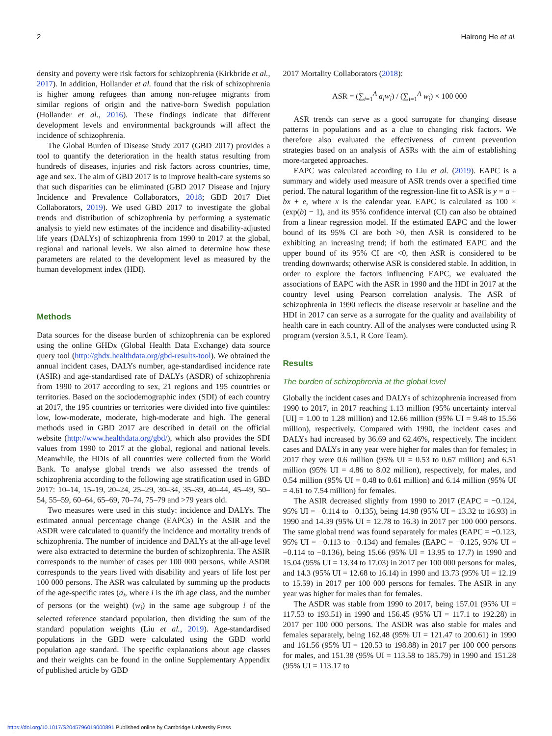2 Hairong He et al.
density and poverty were risk factors for schizophrenia (Kirkbride et al., 2017). In addition, Hollander et al. found that the risk of schizophrenia is higher among refugees than among non-refugee migrants from similar regions of origin and the native-born Swedish population (Hollander et al., 2016). These findings indicate that different development levels and environmental backgrounds will affect the incidence of schizophrenia.
The Global Burden of Disease Study 2017 (GBD 2017) provides a tool to quantify the deterioration in the health status resulting from hundreds of diseases, injuries and risk factors across countries, time, age and sex. The aim of GBD 2017 is to improve health-care systems so that such disparities can be eliminated (GBD 2017 Disease and Injury Incidence and Prevalence Collaborators, 2018; GBD 2017 Diet Collaborators, 2019). We used GBD 2017 to investigate the global trends and distribution of schizophrenia by performing a systematic analysis to yield new estimates of the incidence and disability-adjusted life years (DALYs) of schizophrenia from 1990 to 2017 at the global, regional and national levels. We also aimed to determine how these parameters are related to the development level as measured by the human development index (HDI).
Methods
Data sources for the disease burden of schizophrenia can be explored using the online GHDx (Global Health Data Exchange) data source query tool (http://ghdx.healthdata.org/gbd-results-tool). We obtained the annual incident cases, DALYs number, age-standardised incidence rate (ASIR) and age-standardised rate of DALYs (ASDR) of schizophrenia from 1990 to 2017 according to sex, 21 regions and 195 countries or territories. Based on the sociodemographic index (SDI) of each country at 2017, the 195 countries or territories were divided into five quintiles: low, low-moderate, moderate, high-moderate and high. The general methods used in GBD 2017 are described in detail on the official website (http://www.healthdata.org/gbd/), which also provides the SDI values from 1990 to 2017 at the global, regional and national levels. Meanwhile, the HDIs of all countries were collected from the World Bank. To analyse global trends we also assessed the trends of schizophrenia according to the following age stratification used in GBD 2017: 10–14, 15–19, 20–24, 25–29, 30–34, 35–39, 40–44, 45–49, 50–54, 55–59, 60–64, 65–69, 70–74, 75–79 and >79 years old.
Two measures were used in this study: incidence and DALYs. The estimated annual percentage change (EAPCs) in the ASIR and the ASDR were calculated to quantify the incidence and mortality trends of schizophrenia. The number of incidence and DALYs at the all-age level were also extracted to determine the burden of schizophrenia. The ASIR corresponds to the number of cases per 100 000 persons, while ASDR corresponds to the years lived with disability and years of life lost per 100 000 persons. The ASR was calculated by summing up the products of the age-specific rates (a<sub>i</sub>, where i is the ith age class, and the number of persons (or the weight) (w<sub>i</sub>) in the same age subgroup i of the selected reference standard population, then dividing the sum of the standard population weights (Liu et al., 2019). Age-standardised populations in the GBD were calculated using the GBD world population age standard. The specific explanations about age classes and their weights can be found in the online Supplementary Appendix of published article by GBD
2017 Mortality Collaborators (2018):
ASR = (∑<sub>i=1</sub><sup>A</sup> a<sub>i</sub>w<sub>i</sub>) / (∑<sub>i=1</sub><sup>A</sup> w<sub>i</sub>) × 100 000
ASR trends can serve as a good surrogate for changing disease patterns in populations and as a clue to changing risk factors. We therefore also evaluated the effectiveness of current prevention strategies based on an analysis of ASRs with the aim of establishing more-targeted approaches.
EAPC was calculated according to Liu et al. (2019). EAPC is a summary and widely used measure of ASR trends over a specified time period. The natural logarithm of the regression-line fit to ASR is y = a + bx + e, where x is the calendar year. EAPC is calculated as 100 × (exp(b) − 1), and its 95% confidence interval (CI) can also be obtained from a linear regression model. If the estimated EAPC and the lower bound of its 95% CI are both >0, then ASR is considered to be exhibiting an increasing trend; if both the estimated EAPC and the upper bound of its 95% CI are <0, then ASR is considered to be trending downwards; otherwise ASR is considered stable. In addition, in order to explore the factors influencing EAPC, we evaluated the associations of EAPC with the ASR in 1990 and the HDI in 2017 at the country level using Pearson correlation analysis. The ASR of schizophrenia in 1990 reflects the disease reservoir at baseline and the HDI in 2017 can serve as a surrogate for the quality and availability of health care in each country. All of the analyses were conducted using R program (version 3.5.1, R Core Team).
Results
The burden of schizophrenia at the global level
Globally the incident cases and DALYs of schizophrenia increased from 1990 to 2017, in 2017 reaching 1.13 million (95% uncertainty interval [UI] = 1.00 to 1.28 million) and 12.66 million (95% UI = 9.48 to 15.56 million), respectively. Compared with 1990, the incident cases and DALYs had increased by 36.69 and 62.46%, respectively. The incident cases and DALYs in any year were higher for males than for females; in 2017 they were 0.6 million (95% UI = 0.53 to 0.67 million) and 6.51 million (95% UI = 4.86 to 8.02 million), respectively, for males, and 0.54 million (95% UI = 0.48 to 0.61 million) and 6.14 million (95% UI = 4.61 to 7.54 million) for females.
The ASIR decreased slightly from 1990 to 2017 (EAPC = −0.124, 95% UI = −0.114 to −0.135), being 14.98 (95% UI = 13.32 to 16.93) in 1990 and 14.39 (95% UI = 12.78 to 16.3) in 2017 per 100 000 persons. The same global trend was found separately for males (EAPC = −0.123, 95% UI = −0.113 to −0.134) and females (EAPC = −0.125, 95% UI = −0.114 to −0.136), being 15.66 (95% UI = 13.95 to 17.7) in 1990 and 15.04 (95% UI = 13.34 to 17.03) in 2017 per 100 000 persons for males, and 14.3 (95% UI = 12.68 to 16.14) in 1990 and 13.73 (95% UI = 12.19 to 15.59) in 2017 per 100 000 persons for females. The ASIR in any year was higher for males than for females.
The ASDR was stable from 1990 to 2017, being 157.01 (95% UI = 117.53 to 193.51) in 1990 and 156.45 (95% UI = 117.1 to 192.28) in 2017 per 100 000 persons. The ASDR was also stable for males and females separately, being 162.48 (95% UI = 121.47 to 200.61) in 1990 and 161.56 (95% UI = 120.53 to 198.88) in 2017 per 100 000 persons for males, and 151.38 (95% UI = 113.58 to 185.79) in 1990 and 151.28 (95% UI = 113.17 to
https://doi.org/10.1017/S2045796019000891 Published online by Cambridge University Press